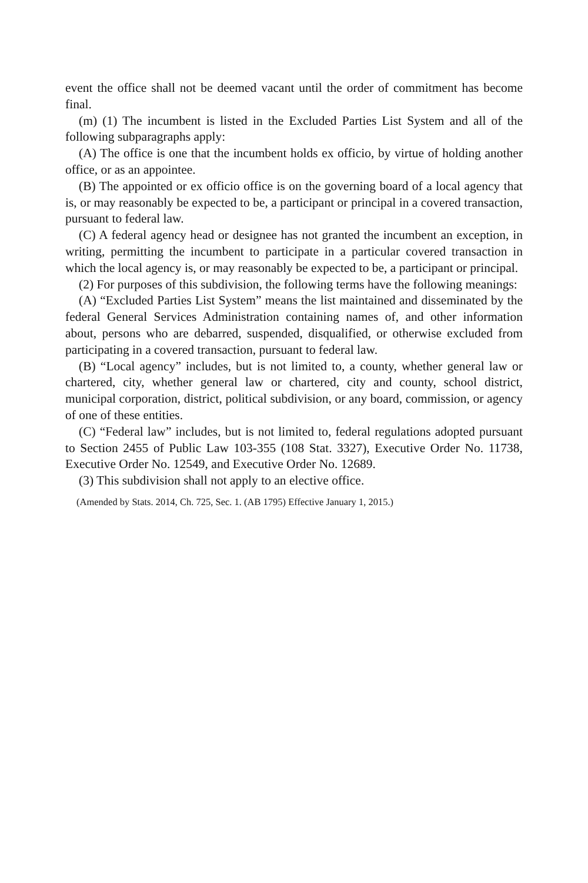event the office shall not be deemed vacant until the order of commitment has become final.
(m) (1) The incumbent is listed in the Excluded Parties List System and all of the following subparagraphs apply:
(A) The office is one that the incumbent holds ex officio, by virtue of holding another office, or as an appointee.
(B) The appointed or ex officio office is on the governing board of a local agency that is, or may reasonably be expected to be, a participant or principal in a covered transaction, pursuant to federal law.
(C) A federal agency head or designee has not granted the incumbent an exception, in writing, permitting the incumbent to participate in a particular covered transaction in which the local agency is, or may reasonably be expected to be, a participant or principal.
(2) For purposes of this subdivision, the following terms have the following meanings:
(A) “Excluded Parties List System” means the list maintained and disseminated by the federal General Services Administration containing names of, and other information about, persons who are debarred, suspended, disqualified, or otherwise excluded from participating in a covered transaction, pursuant to federal law.
(B) “Local agency” includes, but is not limited to, a county, whether general law or chartered, city, whether general law or chartered, city and county, school district, municipal corporation, district, political subdivision, or any board, commission, or agency of one of these entities.
(C) “Federal law” includes, but is not limited to, federal regulations adopted pursuant to Section 2455 of Public Law 103-355 (108 Stat. 3327), Executive Order No. 11738, Executive Order No. 12549, and Executive Order No. 12689.
(3) This subdivision shall not apply to an elective office.
(Amended by Stats. 2014, Ch. 725, Sec. 1. (AB 1795) Effective January 1, 2015.)